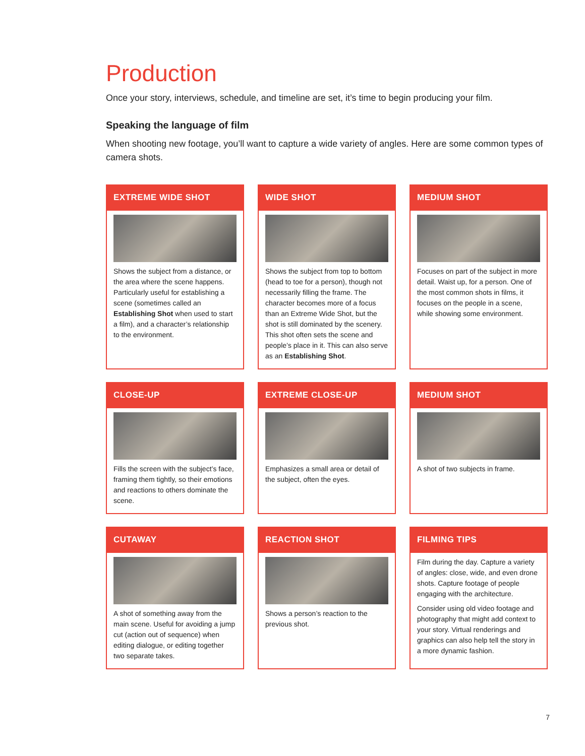Production
Once your story, interviews, schedule, and timeline are set, it’s time to begin producing your film.
Speaking the language of film
When shooting new footage, you’ll want to capture a wide variety of angles. Here are some common types of camera shots.
EXTREME WIDE SHOT
Shows the subject from a distance, or the area where the scene happens. Particularly useful for establishing a scene (sometimes called an Establishing Shot when used to start a film), and a character’s relationship to the environment.
WIDE SHOT
Shows the subject from top to bottom (head to toe for a person), though not necessarily filling the frame. The character becomes more of a focus than an Extreme Wide Shot, but the shot is still dominated by the scenery. This shot often sets the scene and people’s place in it. This can also serve as an Establishing Shot.
MEDIUM SHOT
Focuses on part of the subject in more detail. Waist up, for a person. One of the most common shots in films, it focuses on the people in a scene, while showing some environment.
CLOSE-UP
Fills the screen with the subject’s face, framing them tightly, so their emotions and reactions to others dominate the scene.
EXTREME CLOSE-UP
Emphasizes a small area or detail of the subject, often the eyes.
MEDIUM SHOT
A shot of two subjects in frame.
CUTAWAY
A shot of something away from the main scene. Useful for avoiding a jump cut (action out of sequence) when editing dialogue, or editing together two separate takes.
REACTION SHOT
Shows a person’s reaction to the previous shot.
FILMING TIPS
Film during the day. Capture a variety of angles: close, wide, and even drone shots. Capture footage of people engaging with the architecture.
Consider using old video footage and photography that might add context to your story. Virtual renderings and graphics can also help tell the story in a more dynamic fashion.
7